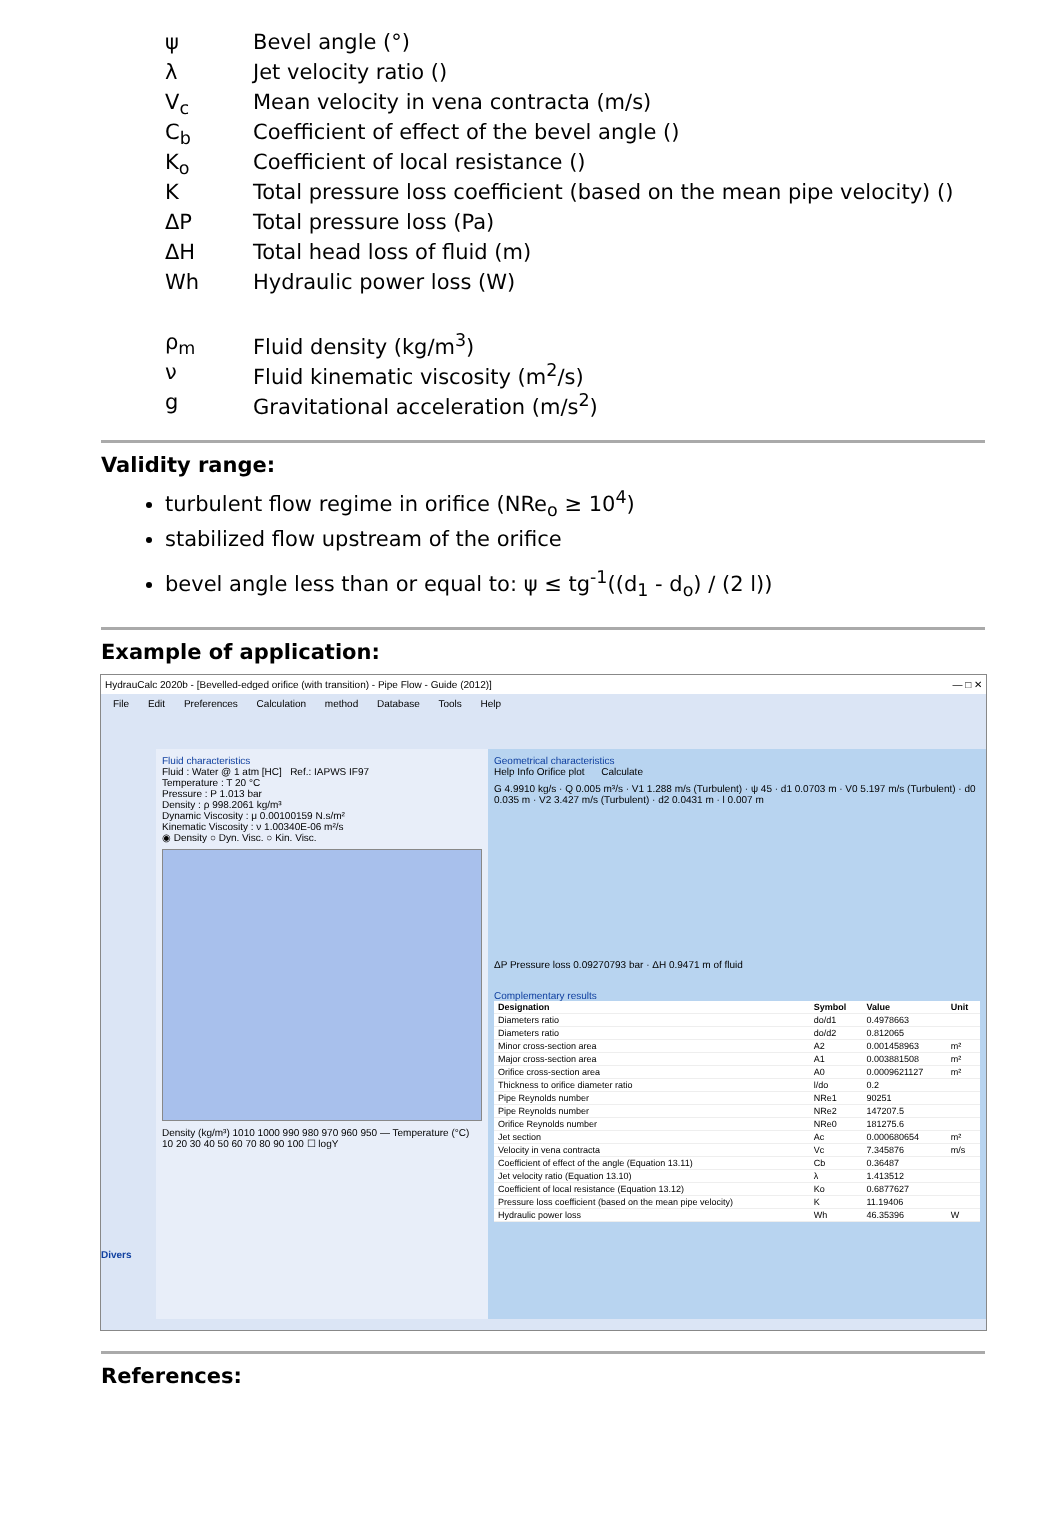ψ Bevel angle (°)
λ Jet velocity ratio ()
V<sub>c</sub> Mean velocity in vena contracta (m/s)
C<sub>b</sub> Coefficient of effect of the bevel angle ()
K<sub>o</sub> Coefficient of local resistance ()
K Total pressure loss coefficient (based on the mean pipe velocity) ()
ΔP Total pressure loss (Pa)
ΔH Total head loss of fluid (m)
Wh Hydraulic power loss (W)
ρ<sub>m</sub> Fluid density (kg/m<sup>3</sup>)
ν Fluid kinematic viscosity (m<sup>2</sup>/s)
g Gravitational acceleration (m/s<sup>2</sup>)
Validity range:
turbulent flow regime in orifice (NRe<sub>o</sub> ≥ 10<sup>4</sup>)
stabilized flow upstream of the orifice
bevel angle less than or equal to: ψ ≤ tg<sup>-1</sup>((d<sub>1</sub> - d<sub>o</sub>) / (2 l))
Example of application:
HydrauCalc 2020b - [Bevelled-edged orifice (with transition) - Pipe Flow - Guide (2012)] — □ ✕
File Edit Preferences Calculation method Database Tools Help
Divers
Fluid characteristics
Fluid : Water @ 1 atm [HC] Ref.: IAPWS IF97
Temperature : T 20 °C
Pressure : P 1.013 bar
Density : ρ 998.2061 kg/m³
Dynamic Viscosity : μ 0.00100159 N.s/m²
Kinematic Viscosity : ν 1.00340E-06 m²/s
◉ Density ○ Dyn. Visc. ○ Kin. Visc.
Density (kg/m³) 1010 1000 990 980 970 960 950 — Temperature (°C) 10 20 30 40 50 60 70 80 90 100 ☐ logY
Geometrical characteristics
Help Info Orifice plot Calculate
G 4.9910 kg/s · Q 0.005 m³/s · V1 1.288 m/s (Turbulent) · ψ 45 · d1 0.0703 m · V0 5.197 m/s (Turbulent) · d0 0.035 m · V2 3.427 m/s (Turbulent) · d2 0.0431 m · l 0.007 m
ΔP Pressure loss 0.09270793 bar · ΔH 0.9471 m of fluid
Complementary results
| Designation | Symbol | Value | Unit |
| --- | --- | --- | --- |
| Diameters ratio | do/d1 | 0.4978663 | |
| Diameters ratio | do/d2 | 0.812065 | |
| Minor cross-section area | A2 | 0.001458963 | m² |
| Major cross-section area | A1 | 0.003881508 | m² |
| Orifice cross-section area | A0 | 0.0009621127 | m² |
| Thickness to orifice diameter ratio | l/do | 0.2 | |
| Pipe Reynolds number | NRe1 | 90251 | |
| Pipe Reynolds number | NRe2 | 147207.5 | |
| Orifice Reynolds number | NRe0 | 181275.6 | |
| Jet section | Ac | 0.000680654 | m² |
| Velocity in vena contracta | Vc | 7.345876 | m/s |
| Coefficient of effect of the angle (Equation 13.11) | Cb | 0.36487 | |
| Jet velocity ratio (Equation 13.10) | λ | 1.413512 | |
| Coefficient of local resistance (Equation 13.12) | Ko | 0.6877627 | |
| Pressure loss coefficient (based on the mean pipe velocity) | K | 11.19406 | |
| Hydraulic power loss | Wh | 46.35396 | W |
References: